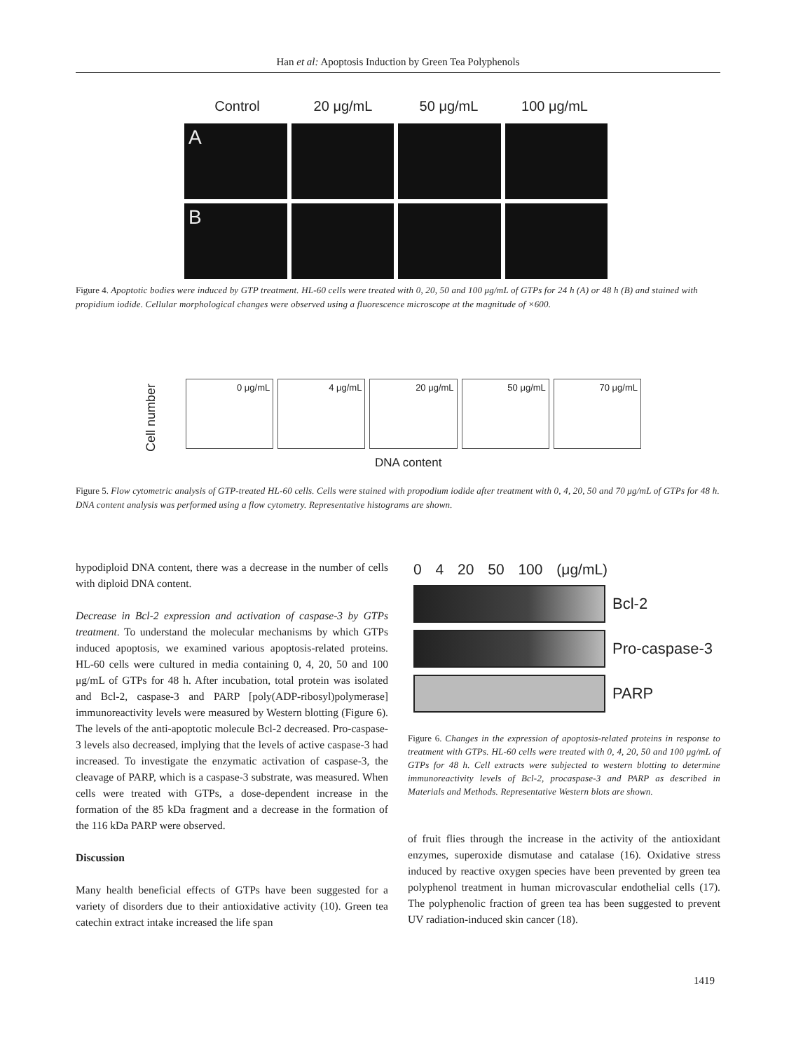Han et al: Apoptosis Induction by Green Tea Polyphenols
Control 20 μg/mL 50 μg/mL 100 μg/mL
A
B
Figure 4. Apoptotic bodies were induced by GTP treatment. HL-60 cells were treated with 0, 20, 50 and 100 μg/mL of GTPs for 24 h (A) or 48 h (B) and stained with propidium iodide. Cellular morphological changes were observed using a fluorescence microscope at the magnitude of ×600.
Cell number
0 μg/mL 4 μg/mL 20 μg/mL 50 μg/mL 70 μg/mL
DNA content
Figure 5. Flow cytometric analysis of GTP-treated HL-60 cells. Cells were stained with propodium iodide after treatment with 0, 4, 20, 50 and 70 μg/mL of GTPs for 48 h. DNA content analysis was performed using a flow cytometry. Representative histograms are shown.
hypodiploid DNA content, there was a decrease in the number of cells with diploid DNA content.
Decrease in Bcl-2 expression and activation of caspase-3 by GTPs treatment. To understand the molecular mechanisms by which GTPs induced apoptosis, we examined various apoptosis-related proteins. HL-60 cells were cultured in media containing 0, 4, 20, 50 and 100 μg/mL of GTPs for 48 h. After incubation, total protein was isolated and Bcl-2, caspase-3 and PARP [poly(ADP-ribosyl)polymerase] immunoreactivity levels were measured by Western blotting (Figure 6). The levels of the anti-apoptotic molecule Bcl-2 decreased. Pro-caspase-3 levels also decreased, implying that the levels of active caspase-3 had increased. To investigate the enzymatic activation of caspase-3, the cleavage of PARP, which is a caspase-3 substrate, was measured. When cells were treated with GTPs, a dose-dependent increase in the formation of the 85 kDa fragment and a decrease in the formation of the 116 kDa PARP were observed.
Discussion
Many health beneficial effects of GTPs have been suggested for a variety of disorders due to their antioxidative activity (10). Green tea catechin extract intake increased the life span
0 4 20 50 100 (μg/mL)
Bcl-2
Pro-caspase-3
PARP
Figure 6. Changes in the expression of apoptosis-related proteins in response to treatment with GTPs. HL-60 cells were treated with 0, 4, 20, 50 and 100 μg/mL of GTPs for 48 h. Cell extracts were subjected to western blotting to determine immunoreactivity levels of Bcl-2, procaspase-3 and PARP as described in Materials and Methods. Representative Western blots are shown.
of fruit flies through the increase in the activity of the antioxidant enzymes, superoxide dismutase and catalase (16). Oxidative stress induced by reactive oxygen species have been prevented by green tea polyphenol treatment in human microvascular endothelial cells (17). The polyphenolic fraction of green tea has been suggested to prevent UV radiation-induced skin cancer (18).
1419